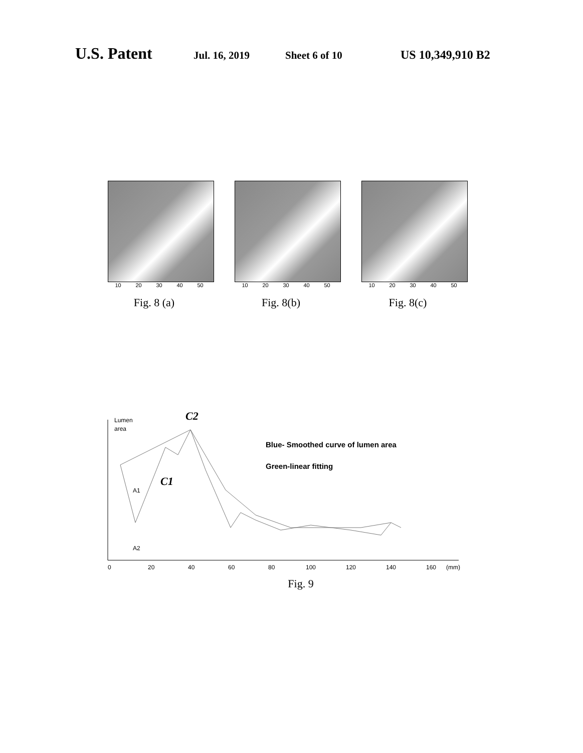U.S. Patent Jul. 16, 2019 Sheet 6 of 10 US 10,349,910 B2
10 20 30 40 50
Fig. 8 (a)
10 20 30 40 50
Fig. 8(b)
10 20 30 40 50
Fig. 8(c)
Lumen
area
Blue- Smoothed curve of lumen area
Green-linear fitting
C2
C1
A1
A2
0
20
40
60
80
100
120
140
160
(mm)
Fig. 9